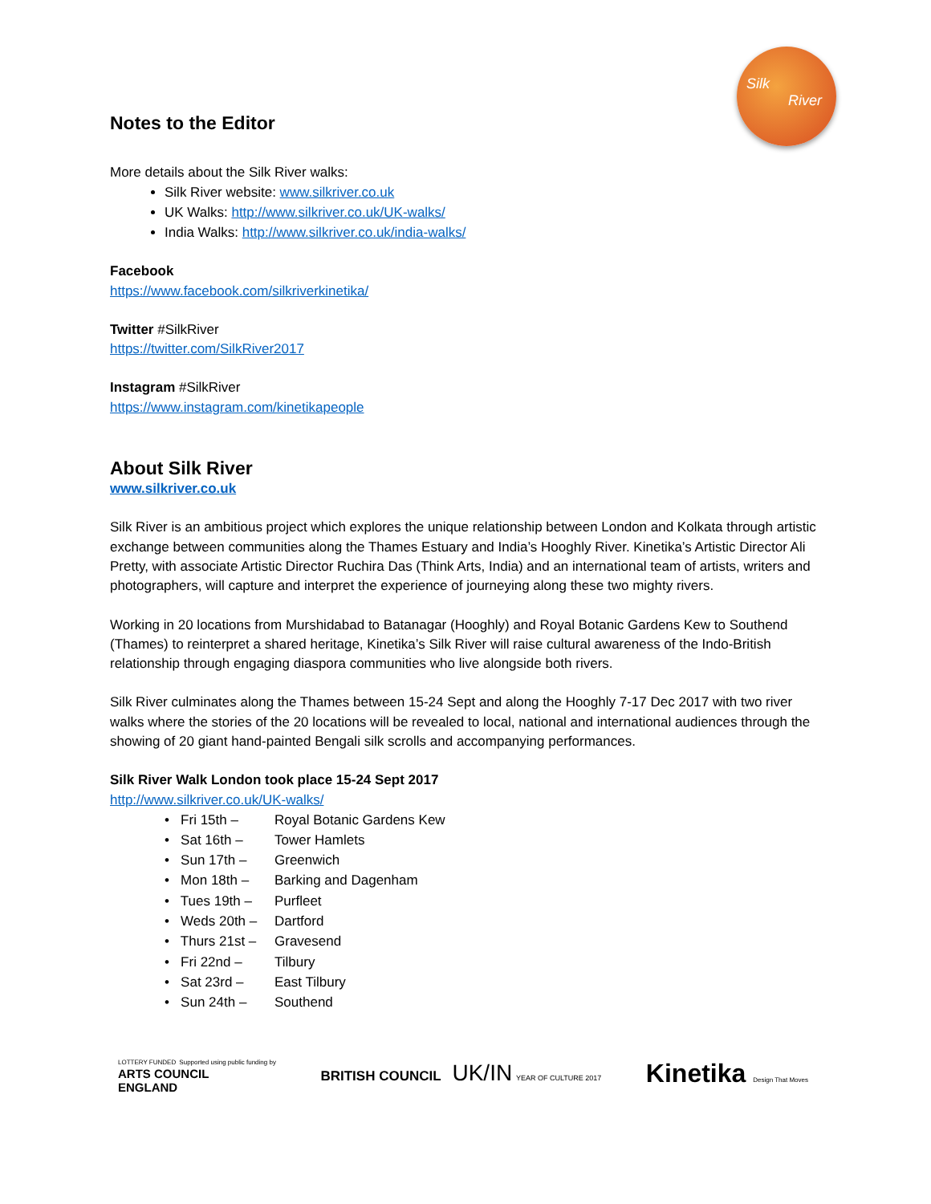Silk
River
Notes to the Editor
More details about the Silk River walks:
Silk River website: www.silkriver.co.uk
UK Walks: http://www.silkriver.co.uk/UK-walks/
India Walks: http://www.silkriver.co.uk/india-walks/
Facebook
https://www.facebook.com/silkriverkinetika/
Twitter #SilkRiver
https://twitter.com/SilkRiver2017
Instagram #SilkRiver
https://www.instagram.com/kinetikapeople
About Silk River
www.silkriver.co.uk
Silk River is an ambitious project which explores the unique relationship between London and Kolkata through artistic exchange between communities along the Thames Estuary and India’s Hooghly River. Kinetika’s Artistic Director Ali Pretty, with associate Artistic Director Ruchira Das (Think Arts, India) and an international team of artists, writers and photographers, will capture and interpret the experience of journeying along these two mighty rivers.
Working in 20 locations from Murshidabad to Batanagar (Hooghly) and Royal Botanic Gardens Kew to Southend (Thames) to reinterpret a shared heritage, Kinetika’s Silk River will raise cultural awareness of the Indo-British relationship through engaging diaspora communities who live alongside both rivers.
Silk River culminates along the Thames between 15-24 Sept and along the Hooghly 7-17 Dec 2017 with two river walks where the stories of the 20 locations will be revealed to local, national and international audiences through the showing of 20 giant hand-painted Bengali silk scrolls and accompanying performances.
Silk River Walk London took place 15-24 Sept 2017
http://www.silkriver.co.uk/UK-walks/
| • Fri 15th – | Royal Botanic Gardens Kew |
| • Sat 16th – | Tower Hamlets |
| • Sun 17th – | Greenwich |
| • Mon 18th – | Barking and Dagenham |
| • Tues 19th – | Purfleet |
| • Weds 20th – | Dartford |
| • Thurs 21st – | Gravesend |
| • Fri 22nd – | Tilbury |
| • Sat 23rd – | East Tilbury |
| • Sun 24th – | Southend |
LOTTERY FUNDED Supported using public funding by
ARTS COUNCIL
ENGLAND
BRITISH COUNCIL UK/IN YEAR OF CULTURE 2017
Kinetika Design That Moves